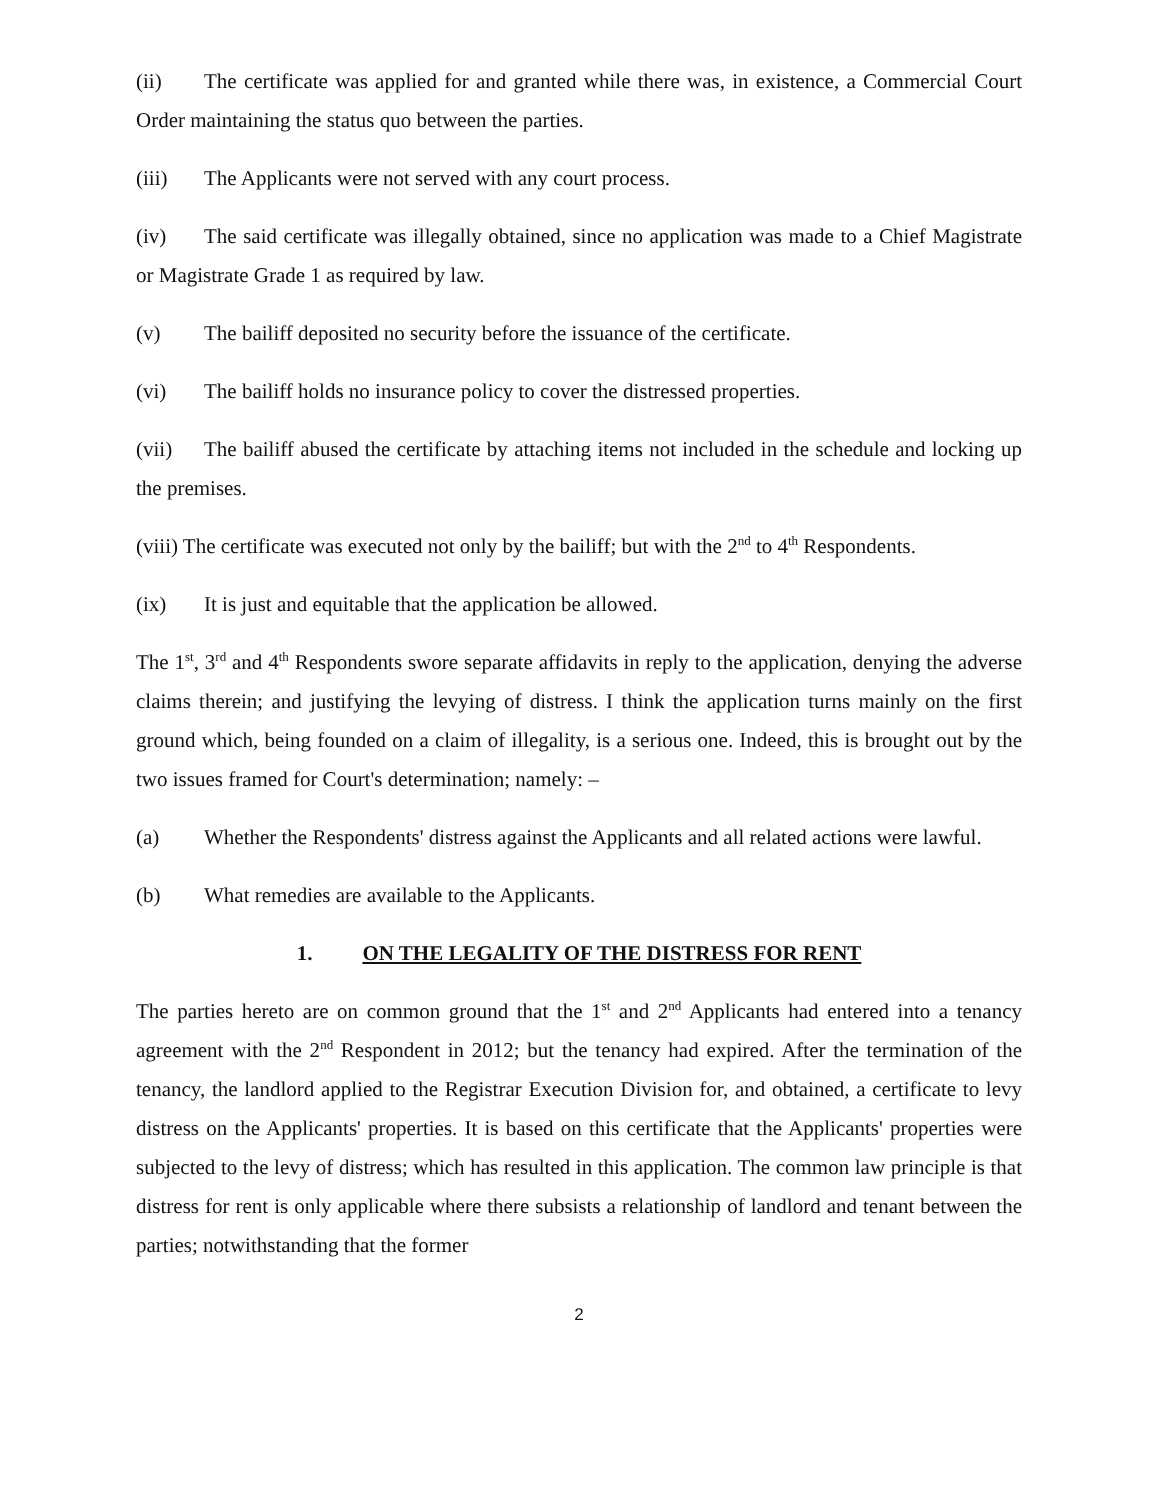(ii) The certificate was applied for and granted while there was, in existence, a Commercial Court Order maintaining the status quo between the parties.
(iii) The Applicants were not served with any court process.
(iv) The said certificate was illegally obtained, since no application was made to a Chief Magistrate or Magistrate Grade 1 as required by law.
(v) The bailiff deposited no security before the issuance of the certificate.
(vi) The bailiff holds no insurance policy to cover the distressed properties.
(vii) The bailiff abused the certificate by attaching items not included in the schedule and locking up the premises.
(viii) The certificate was executed not only by the bailiff; but with the 2<sup>nd</sup> to 4<sup>th</sup> Respondents.
(ix) It is just and equitable that the application be allowed.
The 1<sup>st</sup>, 3<sup>rd</sup> and 4<sup>th</sup> Respondents swore separate affidavits in reply to the application, denying the adverse claims therein; and justifying the levying of distress. I think the application turns mainly on the first ground which, being founded on a claim of illegality, is a serious one. Indeed, this is brought out by the two issues framed for Court's determination; namely: –
(a) Whether the Respondents' distress against the Applicants and all related actions were lawful.
(b) What remedies are available to the Applicants.
1. ON THE LEGALITY OF THE DISTRESS FOR RENT
The parties hereto are on common ground that the 1<sup>st</sup> and 2<sup>nd</sup> Applicants had entered into a tenancy agreement with the 2<sup>nd</sup> Respondent in 2012; but the tenancy had expired. After the termination of the tenancy, the landlord applied to the Registrar Execution Division for, and obtained, a certificate to levy distress on the Applicants' properties. It is based on this certificate that the Applicants' properties were subjected to the levy of distress; which has resulted in this application. The common law principle is that distress for rent is only applicable where there subsists a relationship of landlord and tenant between the parties; notwithstanding that the former
2